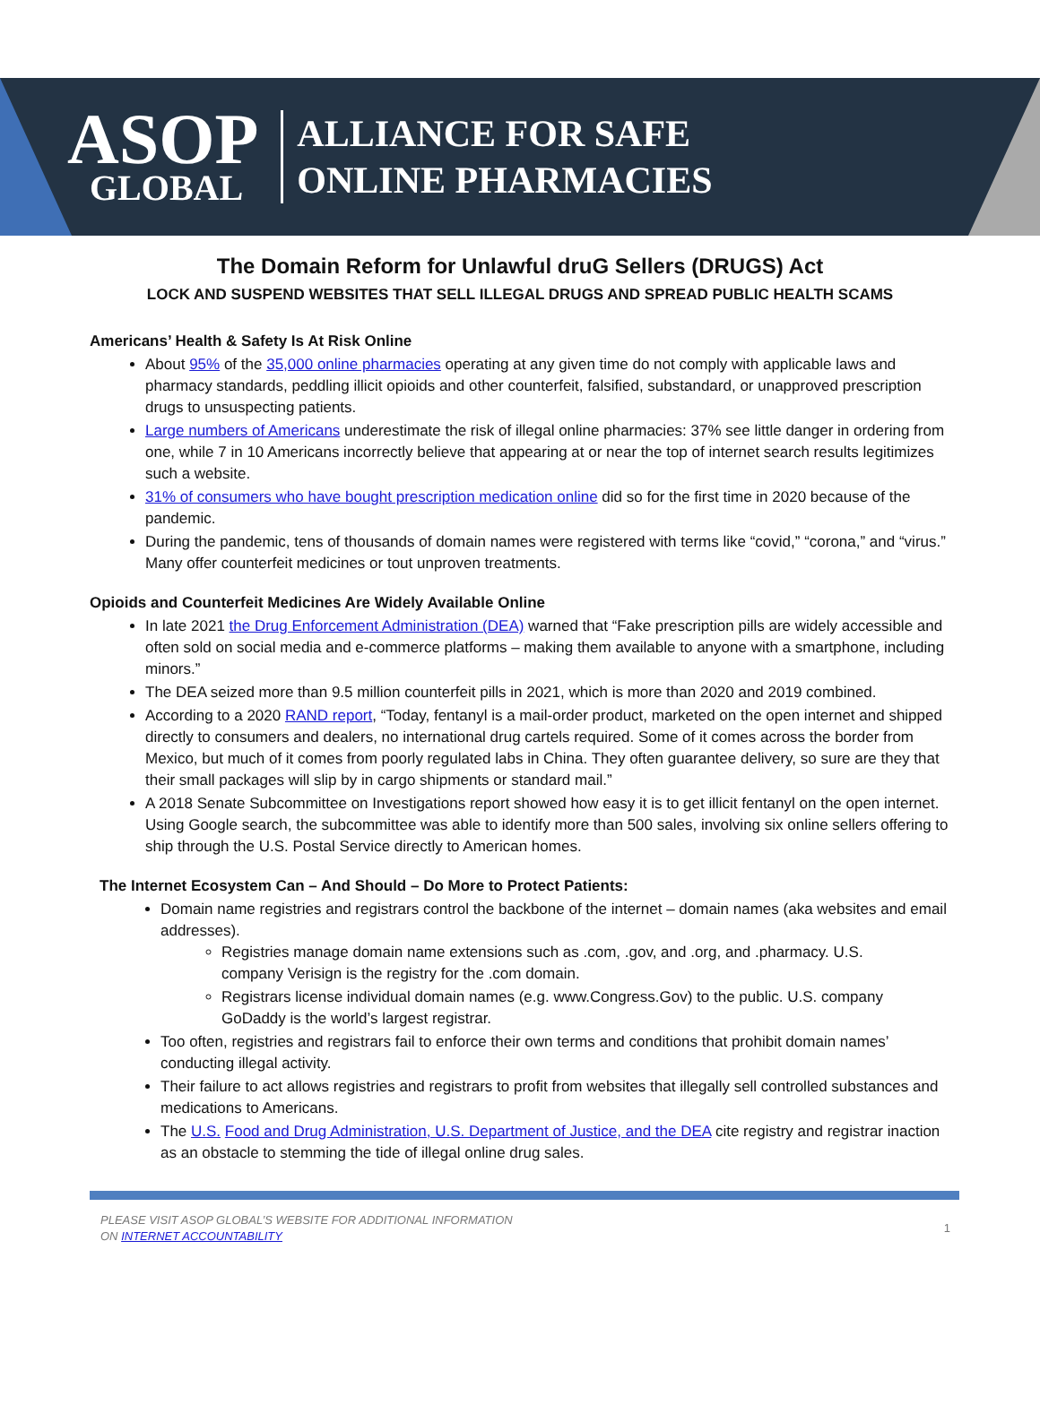ASOP
GLOBAL
ALLIANCE FOR SAFE
ONLINE PHARMACIES
The Domain Reform for Unlawful druG Sellers (DRUGS) Act
LOCK AND SUSPEND WEBSITES THAT SELL ILLEGAL DRUGS AND SPREAD PUBLIC HEALTH SCAMS
Americans’ Health & Safety Is At Risk Online
About 95% of the 35,000 online pharmacies operating at any given time do not comply with applicable laws and pharmacy standards, peddling illicit opioids and other counterfeit, falsified, substandard, or unapproved prescription drugs to unsuspecting patients.
Large numbers of Americans underestimate the risk of illegal online pharmacies: 37% see little danger in ordering from one, while 7 in 10 Americans incorrectly believe that appearing at or near the top of internet search results legitimizes such a website.
31% of consumers who have bought prescription medication online did so for the first time in 2020 because of the pandemic.
During the pandemic, tens of thousands of domain names were registered with terms like “covid,” “corona,” and “virus.” Many offer counterfeit medicines or tout unproven treatments.
Opioids and Counterfeit Medicines Are Widely Available Online
In late 2021 the Drug Enforcement Administration (DEA) warned that “Fake prescription pills are widely accessible and often sold on social media and e-commerce platforms – making them available to anyone with a smartphone, including minors.”
The DEA seized more than 9.5 million counterfeit pills in 2021, which is more than 2020 and 2019 combined.
According to a 2020 RAND report, “Today, fentanyl is a mail-order product, marketed on the open internet and shipped directly to consumers and dealers, no international drug cartels required. Some of it comes across the border from Mexico, but much of it comes from poorly regulated labs in China. They often guarantee delivery, so sure are they that their small packages will slip by in cargo shipments or standard mail.”
A 2018 Senate Subcommittee on Investigations report showed how easy it is to get illicit fentanyl on the open internet. Using Google search, the subcommittee was able to identify more than 500 sales, involving six online sellers offering to ship through the U.S. Postal Service directly to American homes.
The Internet Ecosystem Can – And Should – Do More to Protect Patients:
Domain name registries and registrars control the backbone of the internet – domain names (aka websites and email addresses).
Registries manage domain name extensions such as .com, .gov, and .org, and .pharmacy. U.S. company Verisign is the registry for the .com domain.
Registrars license individual domain names (e.g. www.Congress.Gov) to the public. U.S. company GoDaddy is the world’s largest registrar.
Too often, registries and registrars fail to enforce their own terms and conditions that prohibit domain names’ conducting illegal activity.
Their failure to act allows registries and registrars to profit from websites that illegally sell controlled substances and medications to Americans.
The U.S. Food and Drug Administration, U.S. Department of Justice, and the DEA cite registry and registrar inaction as an obstacle to stemming the tide of illegal online drug sales.
PLEASE VISIT ASOP GLOBAL’S WEBSITE FOR ADDITIONAL INFORMATION
ON INTERNET ACCOUNTABILITY
1